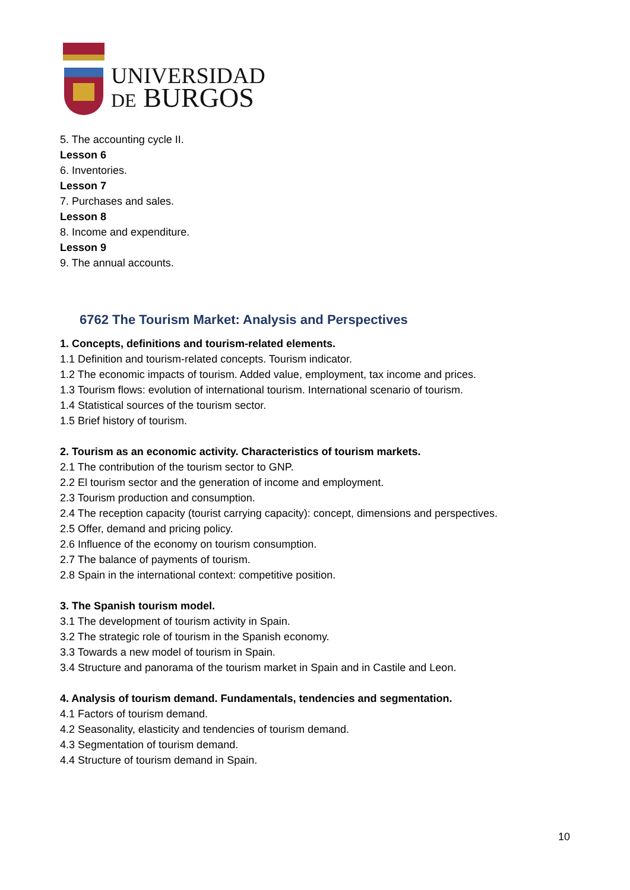UNIVERSIDAD
DE BURGOS
5. The accounting cycle II.
Lesson 6
6. Inventories.
Lesson 7
7. Purchases and sales.
Lesson 8
8. Income and expenditure.
Lesson 9
9. The annual accounts.
6762 The Tourism Market: Analysis and Perspectives
1. Concepts, definitions and tourism-related elements.
1.1 Definition and tourism-related concepts. Tourism indicator.
1.2 The economic impacts of tourism. Added value, employment, tax income and prices.
1.3 Tourism flows: evolution of international tourism. International scenario of tourism.
1.4 Statistical sources of the tourism sector.
1.5 Brief history of tourism.
2. Tourism as an economic activity. Characteristics of tourism markets.
2.1 The contribution of the tourism sector to GNP.
2.2 El tourism sector and the generation of income and employment.
2.3 Tourism production and consumption.
2.4 The reception capacity (tourist carrying capacity): concept, dimensions and perspectives.
2.5 Offer, demand and pricing policy.
2.6 Influence of the economy on tourism consumption.
2.7 The balance of payments of tourism.
2.8 Spain in the international context: competitive position.
3. The Spanish tourism model.
3.1 The development of tourism activity in Spain.
3.2 The strategic role of tourism in the Spanish economy.
3.3 Towards a new model of tourism in Spain.
3.4 Structure and panorama of the tourism market in Spain and in Castile and Leon.
4. Analysis of tourism demand. Fundamentals, tendencies and segmentation.
4.1 Factors of tourism demand.
4.2 Seasonality, elasticity and tendencies of tourism demand.
4.3 Segmentation of tourism demand.
4.4 Structure of tourism demand in Spain.
10